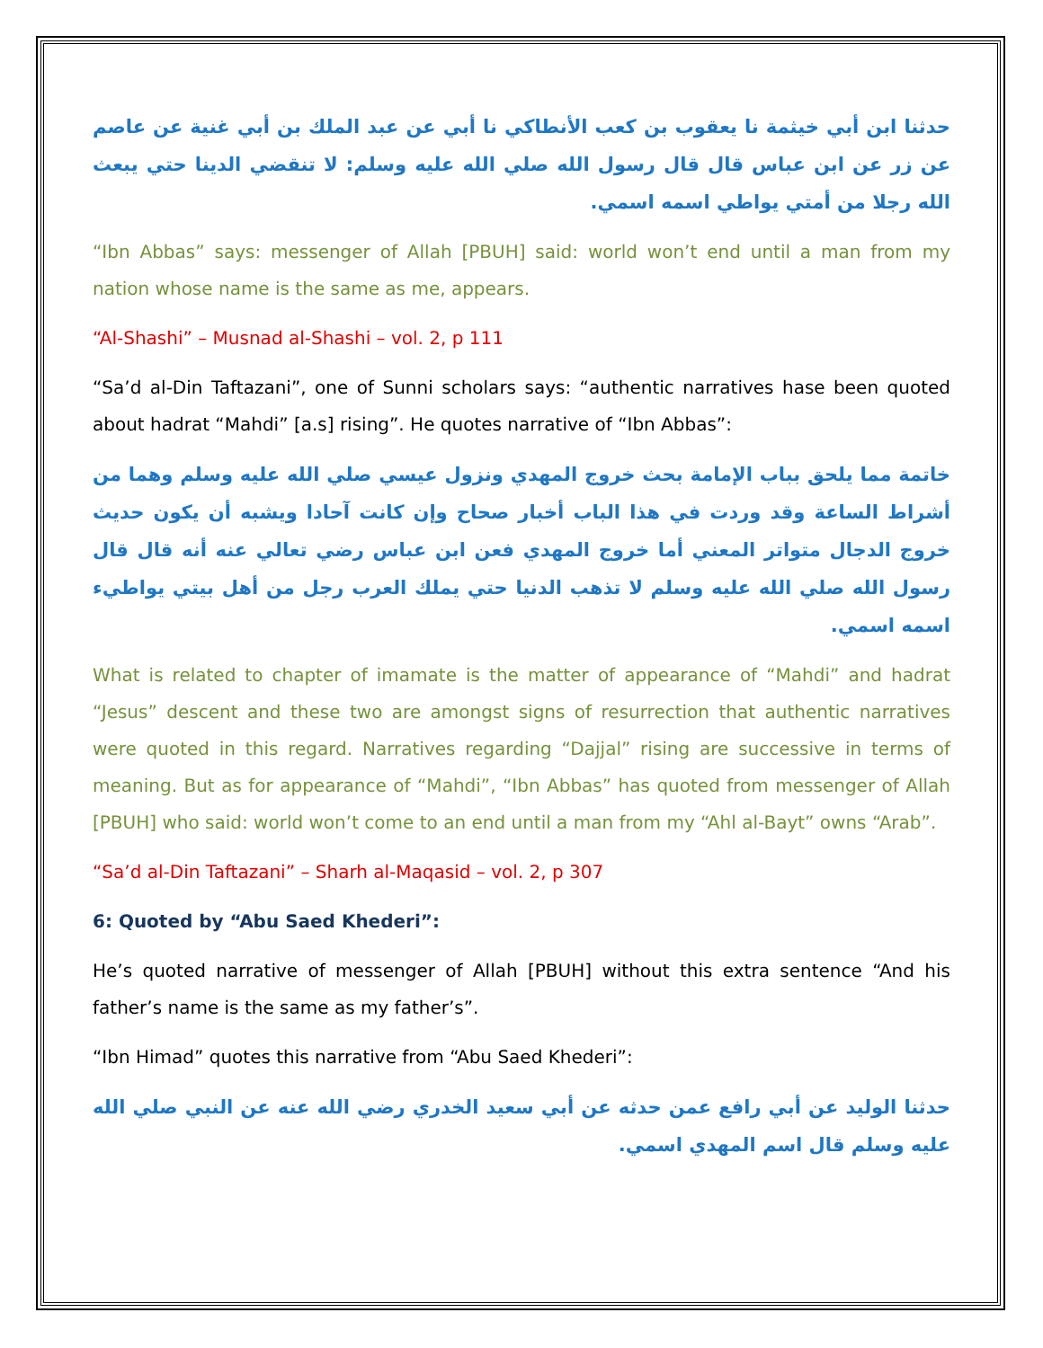حدثنا ابن أبي خيثمة نا يعقوب بن كعب الأنطاكي نا أبي عن عبد الملك بن أبي غنية عن عاصم عن زر عن ابن عباس قال قال رسول الله صلي الله عليه وسلم: لا تنقضي الدينا حتي يبعث الله رجلا من أمتي يواطي اسمه اسمي.
“Ibn Abbas” says: messenger of Allah [PBUH] said: world won’t end until a man from my nation whose name is the same as me, appears.
“Al-Shashi” – Musnad al-Shashi – vol. 2, p 111
“Sa’d al-Din Taftazani”, one of Sunni scholars says: “authentic narratives hase been quoted about hadrat “Mahdi” [a.s] rising”. He quotes narrative of “Ibn Abbas”:
خاتمة مما يلحق بباب الإمامة بحث خروج المهدي ونزول عيسي صلي الله عليه وسلم وهما من أشراط الساعة وقد وردت في هذا الباب أخبار صحاح وإن كانت آحادا ويشبه أن يكون حديث خروج الدجال متواتر المعني أما خروج المهدي فعن ابن عباس رضي تعالي عنه أنه قال قال رسول الله صلي الله عليه وسلم لا تذهب الدنيا حتي يملك العرب رجل من أهل بيتي يواطيء اسمه اسمي.
What is related to chapter of imamate is the matter of appearance of “Mahdi” and hadrat “Jesus” descent and these two are amongst signs of resurrection that authentic narratives were quoted in this regard. Narratives regarding “Dajjal” rising are successive in terms of meaning. But as for appearance of “Mahdi”, “Ibn Abbas” has quoted from messenger of Allah [PBUH] who said: world won’t come to an end until a man from my “Ahl al-Bayt” owns “Arab”.
“Sa’d al-Din Taftazani” – Sharh al-Maqasid – vol. 2, p 307
6: Quoted by “Abu Saed Khederi”:
He’s quoted narrative of messenger of Allah [PBUH] without this extra sentence “And his father’s name is the same as my father’s”.
“Ibn Himad” quotes this narrative from “Abu Saed Khederi”:
حدثنا الوليد عن أبي رافع عمن حدثه عن أبي سعيد الخدري رضي الله عنه عن النبي صلي الله عليه وسلم قال اسم المهدي اسمي.